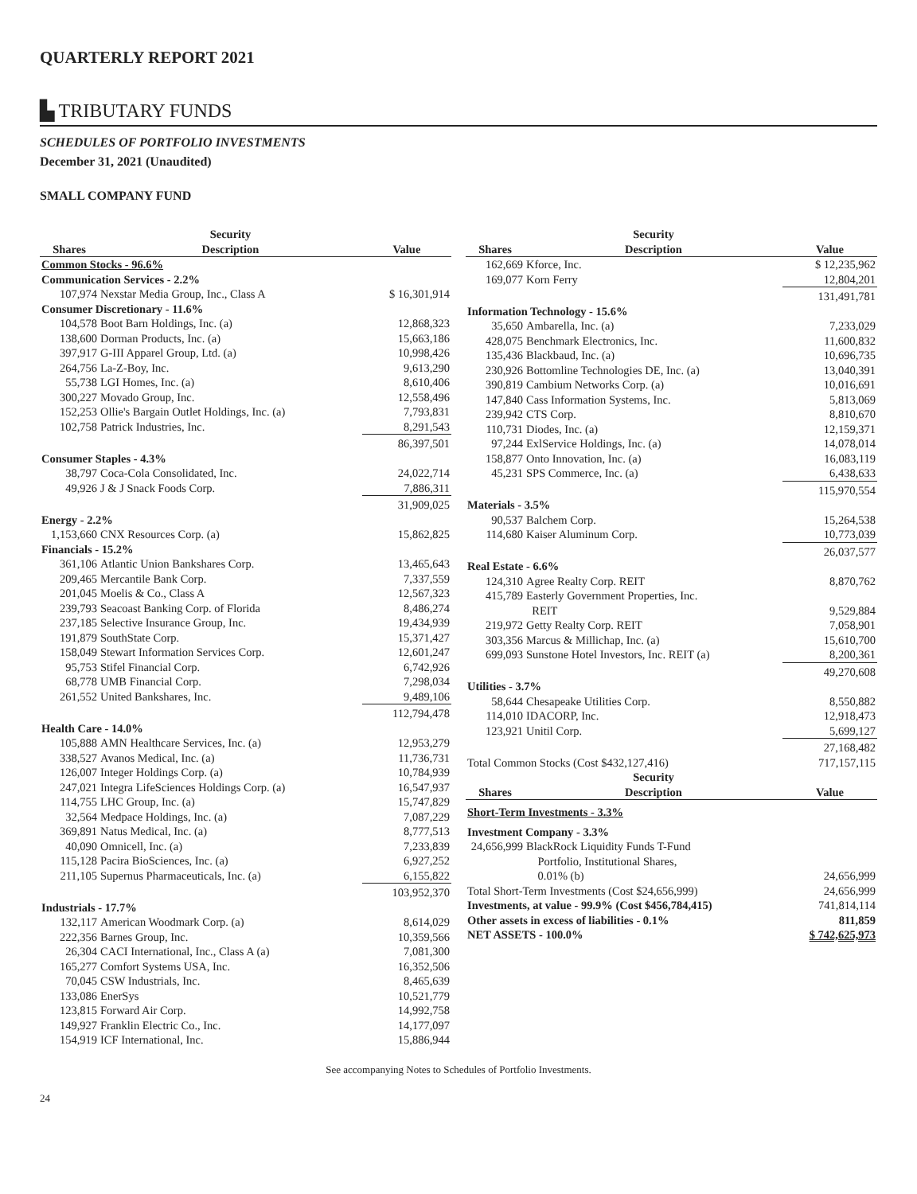QUARTERLY REPORT 2021
▙ TRIBUTARY FUNDS
SCHEDULES OF PORTFOLIO INVESTMENTS
December 31, 2021 (Unaudited)
SMALL COMPANY FUND
| | Security | |
| --- | --- | --- |
| Shares | Description | Value |
| Common Stocks - 96.6% | | |
| Communication Services - 2.2% | | |
| 107,974 | Nexstar Media Group, Inc., Class A | $ 16,301,914 |
| Consumer Discretionary - 11.6% | | |
| 104,578 | Boot Barn Holdings, Inc. (a) | 12,868,323 |
| 138,600 | Dorman Products, Inc. (a) | 15,663,186 |
| 397,917 | G-III Apparel Group, Ltd. (a) | 10,998,426 |
| 264,756 | La-Z-Boy, Inc. | 9,613,290 |
| 55,738 | LGI Homes, Inc. (a) | 8,610,406 |
| 300,227 | Movado Group, Inc. | 12,558,496 |
| 152,253 | Ollie's Bargain Outlet Holdings, Inc. (a) | 7,793,831 |
| 102,758 | Patrick Industries, Inc. | 8,291,543 |
| | | 86,397,501 |
| Consumer Staples - 4.3% | | |
| 38,797 | Coca-Cola Consolidated, Inc. | 24,022,714 |
| 49,926 | J & J Snack Foods Corp. | 7,886,311 |
| | | 31,909,025 |
| Energy - 2.2% | | |
| 1,153,660 | CNX Resources Corp. (a) | 15,862,825 |
| Financials - 15.2% | | |
| 361,106 | Atlantic Union Bankshares Corp. | 13,465,643 |
| 209,465 | Mercantile Bank Corp. | 7,337,559 |
| 201,045 | Moelis & Co., Class A | 12,567,323 |
| 239,793 | Seacoast Banking Corp. of Florida | 8,486,274 |
| 237,185 | Selective Insurance Group, Inc. | 19,434,939 |
| 191,879 | SouthState Corp. | 15,371,427 |
| 158,049 | Stewart Information Services Corp. | 12,601,247 |
| 95,753 | Stifel Financial Corp. | 6,742,926 |
| 68,778 | UMB Financial Corp. | 7,298,034 |
| 261,552 | United Bankshares, Inc. | 9,489,106 |
| | | 112,794,478 |
| Health Care - 14.0% | | |
| 105,888 | AMN Healthcare Services, Inc. (a) | 12,953,279 |
| 338,527 | Avanos Medical, Inc. (a) | 11,736,731 |
| 126,007 | Integer Holdings Corp. (a) | 10,784,939 |
| 247,021 | Integra LifeSciences Holdings Corp. (a) | 16,547,937 |
| 114,755 | LHC Group, Inc. (a) | 15,747,829 |
| 32,564 | Medpace Holdings, Inc. (a) | 7,087,229 |
| 369,891 | Natus Medical, Inc. (a) | 8,777,513 |
| 40,090 | Omnicell, Inc. (a) | 7,233,839 |
| 115,128 | Pacira BioSciences, Inc. (a) | 6,927,252 |
| 211,105 | Supernus Pharmaceuticals, Inc. (a) | 6,155,822 |
| | | 103,952,370 |
| Industrials - 17.7% | | |
| 132,117 | American Woodmark Corp. (a) | 8,614,029 |
| 222,356 | Barnes Group, Inc. | 10,359,566 |
| 26,304 | CACI International, Inc., Class A (a) | 7,081,300 |
| 165,277 | Comfort Systems USA, Inc. | 16,352,506 |
| 70,045 | CSW Industrials, Inc. | 8,465,639 |
| 133,086 | EnerSys | 10,521,779 |
| 123,815 | Forward Air Corp. | 14,992,758 |
| 149,927 | Franklin Electric Co., Inc. | 14,177,097 |
| 154,919 | ICF International, Inc. | 15,886,944 |
| | Security | |
| --- | --- | --- |
| Shares | Description | Value |
| 162,669 | Kforce, Inc. | $ 12,235,962 |
| 169,077 | Korn Ferry | 12,804,201 |
| | | 131,491,781 |
| Information Technology - 15.6% | | |
| 35,650 | Ambarella, Inc. (a) | 7,233,029 |
| 428,075 | Benchmark Electronics, Inc. | 11,600,832 |
| 135,436 | Blackbaud, Inc. (a) | 10,696,735 |
| 230,926 | Bottomline Technologies DE, Inc. (a) | 13,040,391 |
| 390,819 | Cambium Networks Corp. (a) | 10,016,691 |
| 147,840 | Cass Information Systems, Inc. | 5,813,069 |
| 239,942 | CTS Corp. | 8,810,670 |
| 110,731 | Diodes, Inc. (a) | 12,159,371 |
| 97,244 | ExlService Holdings, Inc. (a) | 14,078,014 |
| 158,877 | Onto Innovation, Inc. (a) | 16,083,119 |
| 45,231 | SPS Commerce, Inc. (a) | 6,438,633 |
| | | 115,970,554 |
| Materials - 3.5% | | |
| 90,537 | Balchem Corp. | 15,264,538 |
| 114,680 | Kaiser Aluminum Corp. | 10,773,039 |
| | | 26,037,577 |
| Real Estate - 6.6% | | |
| 124,310 | Agree Realty Corp. REIT | 8,870,762 |
| 415,789 | Easterly Government Properties, Inc. REIT | 9,529,884 |
| 219,972 | Getty Realty Corp. REIT | 7,058,901 |
| 303,356 | Marcus & Millichap, Inc. (a) | 15,610,700 |
| 699,093 | Sunstone Hotel Investors, Inc. REIT (a) | 8,200,361 |
| | | 49,270,608 |
| Utilities - 3.7% | | |
| 58,644 | Chesapeake Utilities Corp. | 8,550,882 |
| 114,010 | IDACORP, Inc. | 12,918,473 |
| 123,921 | Unitil Corp. | 5,699,127 |
| | | 27,168,482 |
| Total Common Stocks (Cost $432,127,416) | | 717,157,115 |
| | Security | |
| Shares | Description | Value |
| Short-Term Investments - 3.3% | | |
| Investment Company - 3.3% | | |
| 24,656,999 | BlackRock Liquidity Funds T-Fund Portfolio, Institutional Shares, 0.01% (b) | 24,656,999 |
| Total Short-Term Investments (Cost $24,656,999) | | 24,656,999 |
| Investments, at value - 99.9% (Cost $456,784,415) | | 741,814,114 |
| Other assets in excess of liabilities - 0.1% | | 811,859 |
| NET ASSETS - 100.0% | | $ 742,625,973 |
See accompanying Notes to Schedules of Portfolio Investments.
24